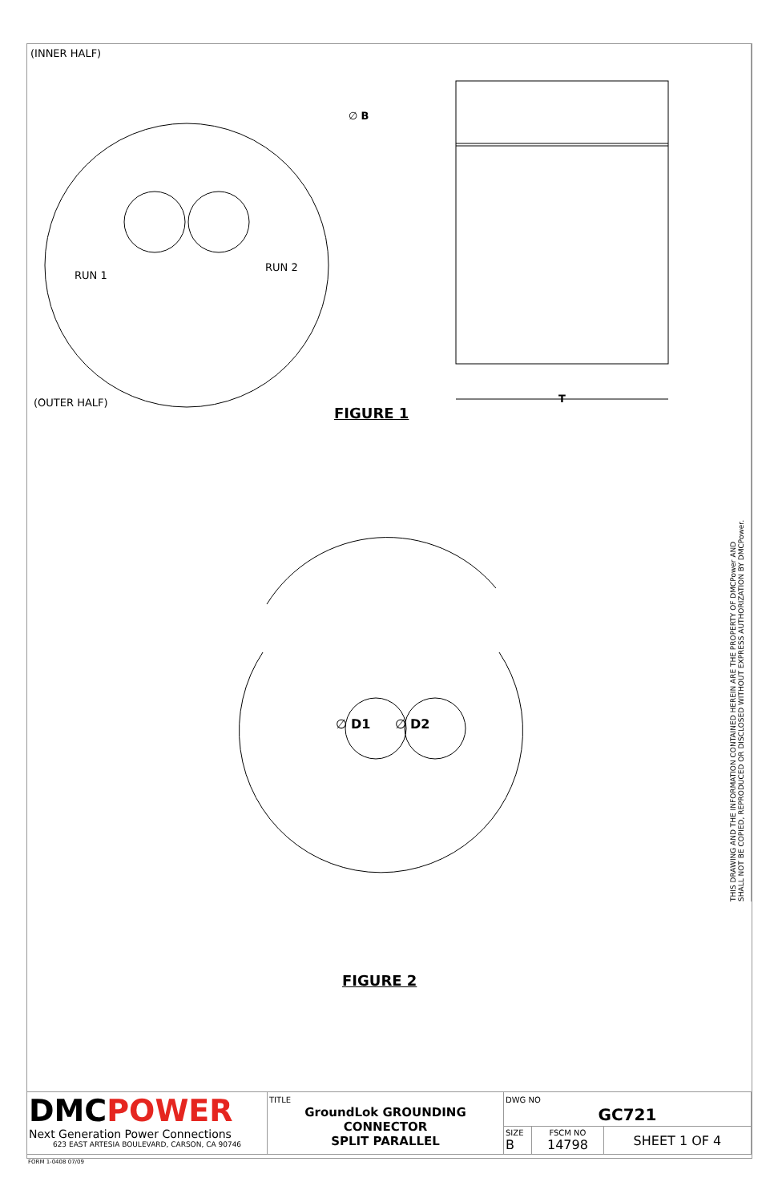(INNER HALF)
∅ B
RUN 1
RUN 2
(OUTER HALF) T
FIGURE 1
∅ D1 ∅ D2
FIGURE 2
THIS DRAWING AND THE INFORMATION CONTAINED HEREIN ARE THE PROPERTY OF DMCPower AND
SHALL NOT BE COPIED, REPRODUCED OR DISCLOSED WITHOUT EXPRESS AUTHORIZATION BY DMCPower.
| DMC POWER Next Generation Power Connections 623 EAST ARTESIA BOULEVARD, CARSON, CA 90746 | TITLE GroundLok GROUNDING CONNECTOR SPLIT PARALLEL | DWG NO GC721 | | |
| | | SIZE B | FSCM NO 14798 | SHEET 1 OF 4 |
FORM 1-0408 07/09